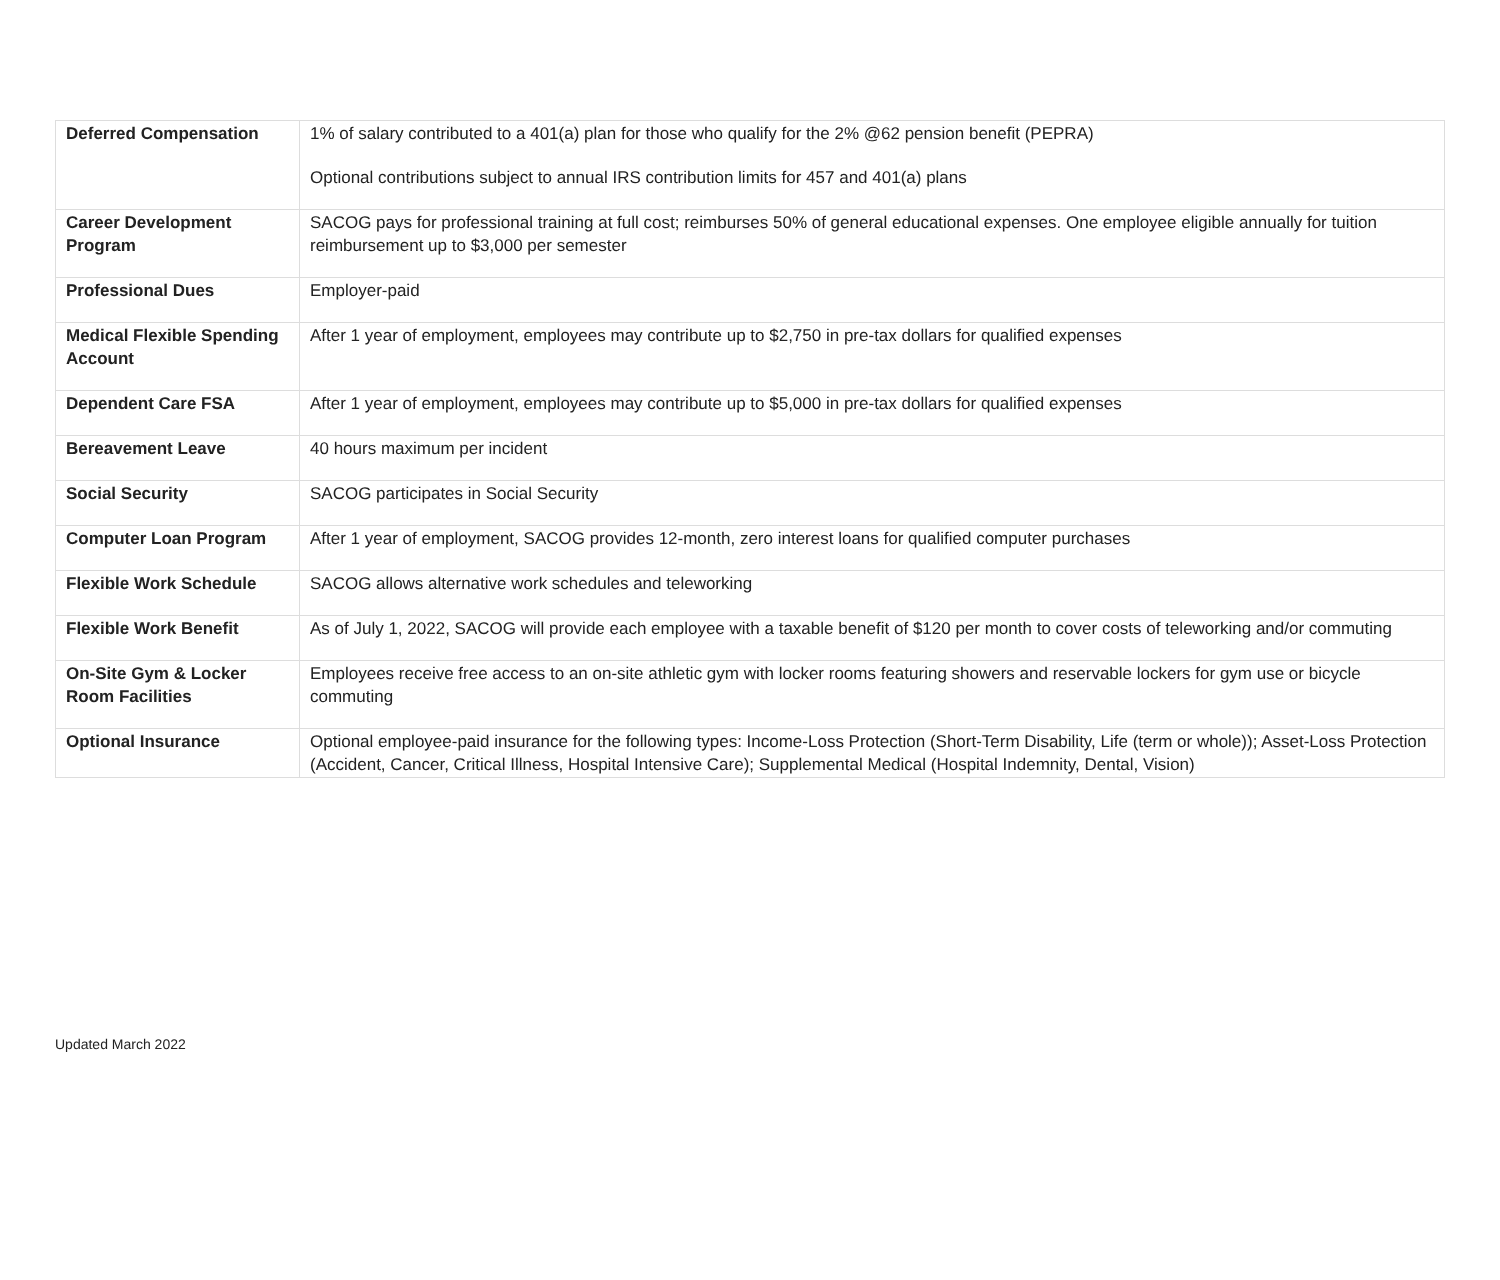| Deferred Compensation | 1% of salary contributed to a 401(a) plan for those who qualify for the 2% @62 pension benefit (PEPRA) Optional contributions subject to annual IRS contribution limits for 457 and 401(a) plans |
| Career Development Program | SACOG pays for professional training at full cost; reimburses 50% of general educational expenses. One employee eligible annually for tuition reimbursement up to $3,000 per semester |
| Professional Dues | Employer-paid |
| Medical Flexible Spending Account | After 1 year of employment, employees may contribute up to $2,750 in pre-tax dollars for qualified expenses |
| Dependent Care FSA | After 1 year of employment, employees may contribute up to $5,000 in pre-tax dollars for qualified expenses |
| Bereavement Leave | 40 hours maximum per incident |
| Social Security | SACOG participates in Social Security |
| Computer Loan Program | After 1 year of employment, SACOG provides 12-month, zero interest loans for qualified computer purchases |
| Flexible Work Schedule | SACOG allows alternative work schedules and teleworking |
| Flexible Work Benefit | As of July 1, 2022, SACOG will provide each employee with a taxable benefit of $120 per month to cover costs of teleworking and/or commuting |
| On-Site Gym & Locker Room Facilities | Employees receive free access to an on-site athletic gym with locker rooms featuring showers and reservable lockers for gym use or bicycle commuting |
| Optional Insurance | Optional employee-paid insurance for the following types: Income-Loss Protection (Short-Term Disability, Life (term or whole)); Asset-Loss Protection (Accident, Cancer, Critical Illness, Hospital Intensive Care); Supplemental Medical (Hospital Indemnity, Dental, Vision) |
Updated March 2022